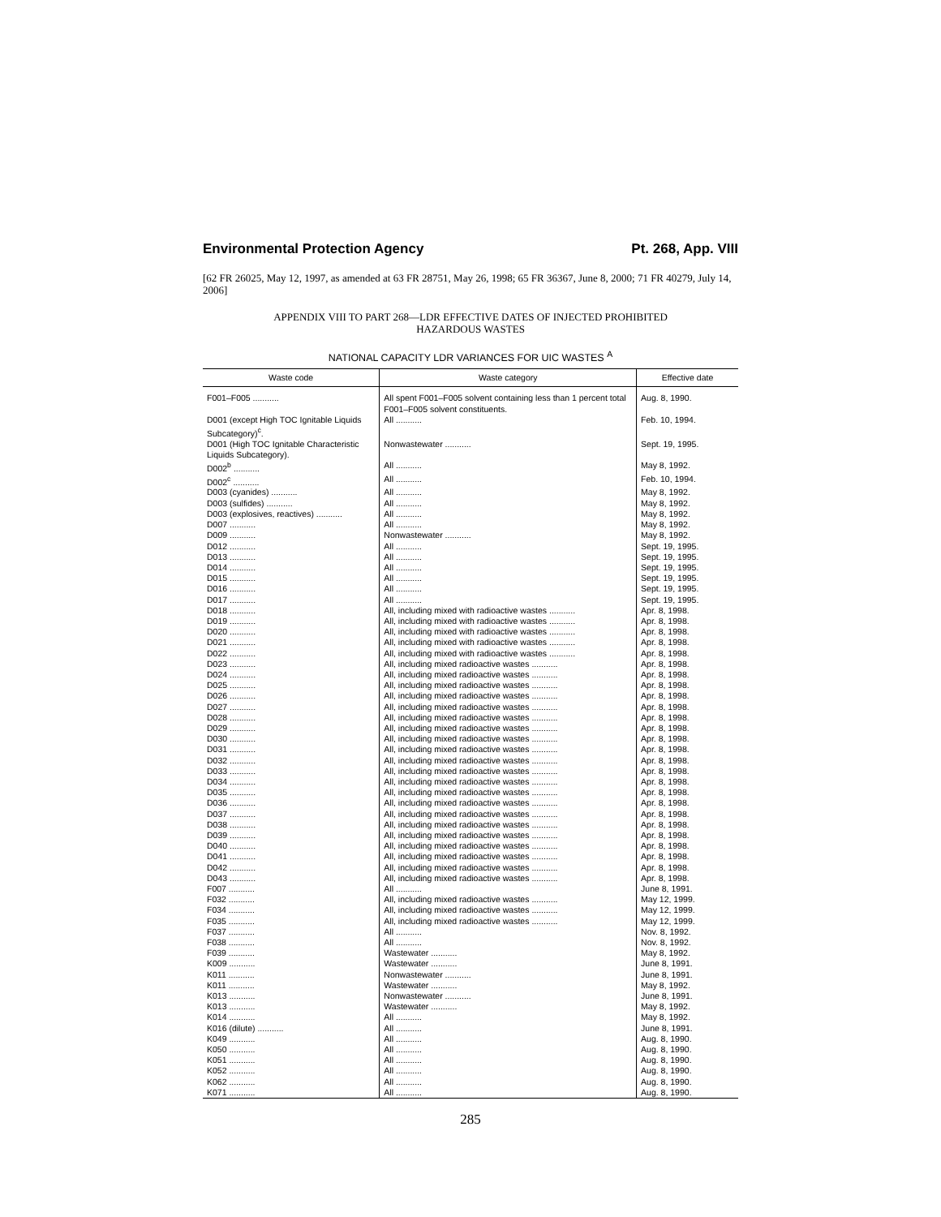Environmental Protection Agency Pt. 268, App. VIII
[62 FR 26025, May 12, 1997, as amended at 63 FR 28751, May 26, 1998; 65 FR 36367, June 8, 2000; 71 FR 40279, July 14, 2006]
APPENDIX VIII TO PART 268—LDR EFFECTIVE DATES OF INJECTED PROHIBITED
HAZARDOUS WASTES
NATIONAL CAPACITY LDR VARIANCES FOR UIC WASTES <sup>A</sup>
| Waste code | Waste category | Effective date |
| --- | --- | --- |
| F001–F005 ........... | All spent F001–F005 solvent containing less than 1 percent total F001–F005 solvent constituents. | Aug. 8, 1990. |
| D001 (except High TOC Ignitable Liquids Subcategory)<sup>c</sup>. | All ........... | Feb. 10, 1994. |
| D001 (High TOC Ignitable Characteristic Liquids Subcategory). | Nonwastewater ........... | Sept. 19, 1995. |
| D002<sup>b</sup> ........... | All ........... | May 8, 1992. |
| D002<sup>c</sup> ........... | All ........... | Feb. 10, 1994. |
| D003 (cyanides) ........... | All ........... | May 8, 1992. |
| D003 (sulfides) ........... | All ........... | May 8, 1992. |
| D003 (explosives, reactives) ........... | All ........... | May 8, 1992. |
| D007 ........... | All ........... | May 8, 1992. |
| D009 ........... | Nonwastewater ........... | May 8, 1992. |
| D012 ........... | All ........... | Sept. 19, 1995. |
| D013 ........... | All ........... | Sept. 19, 1995. |
| D014 ........... | All ........... | Sept. 19, 1995. |
| D015 ........... | All ........... | Sept. 19, 1995. |
| D016 ........... | All ........... | Sept. 19, 1995. |
| D017 ........... | All ........... | Sept. 19, 1995. |
| D018 ........... | All, including mixed with radioactive wastes ........... | Apr. 8, 1998. |
| D019 ........... | All, including mixed with radioactive wastes ........... | Apr. 8, 1998. |
| D020 ........... | All, including mixed with radioactive wastes ........... | Apr. 8, 1998. |
| D021 ........... | All, including mixed with radioactive wastes ........... | Apr. 8, 1998. |
| D022 ........... | All, including mixed with radioactive wastes ........... | Apr. 8, 1998. |
| D023 ........... | All, including mixed radioactive wastes ........... | Apr. 8, 1998. |
| D024 ........... | All, including mixed radioactive wastes ........... | Apr. 8, 1998. |
| D025 ........... | All, including mixed radioactive wastes ........... | Apr. 8, 1998. |
| D026 ........... | All, including mixed radioactive wastes ........... | Apr. 8, 1998. |
| D027 ........... | All, including mixed radioactive wastes ........... | Apr. 8, 1998. |
| D028 ........... | All, including mixed radioactive wastes ........... | Apr. 8, 1998. |
| D029 ........... | All, including mixed radioactive wastes ........... | Apr. 8, 1998. |
| D030 ........... | All, including mixed radioactive wastes ........... | Apr. 8, 1998. |
| D031 ........... | All, including mixed radioactive wastes ........... | Apr. 8, 1998. |
| D032 ........... | All, including mixed radioactive wastes ........... | Apr. 8, 1998. |
| D033 ........... | All, including mixed radioactive wastes ........... | Apr. 8, 1998. |
| D034 ........... | All, including mixed radioactive wastes ........... | Apr. 8, 1998. |
| D035 ........... | All, including mixed radioactive wastes ........... | Apr. 8, 1998. |
| D036 ........... | All, including mixed radioactive wastes ........... | Apr. 8, 1998. |
| D037 ........... | All, including mixed radioactive wastes ........... | Apr. 8, 1998. |
| D038 ........... | All, including mixed radioactive wastes ........... | Apr. 8, 1998. |
| D039 ........... | All, including mixed radioactive wastes ........... | Apr. 8, 1998. |
| D040 ........... | All, including mixed radioactive wastes ........... | Apr. 8, 1998. |
| D041 ........... | All, including mixed radioactive wastes ........... | Apr. 8, 1998. |
| D042 ........... | All, including mixed radioactive wastes ........... | Apr. 8, 1998. |
| D043 ........... | All, including mixed radioactive wastes ........... | Apr. 8, 1998. |
| F007 ........... | All ........... | June 8, 1991. |
| F032 ........... | All, including mixed radioactive wastes ........... | May 12, 1999. |
| F034 ........... | All, including mixed radioactive wastes ........... | May 12, 1999. |
| F035 ........... | All, including mixed radioactive wastes ........... | May 12, 1999. |
| F037 ........... | All ........... | Nov. 8, 1992. |
| F038 ........... | All ........... | Nov. 8, 1992. |
| F039 ........... | Wastewater ........... | May 8, 1992. |
| K009 ........... | Wastewater ........... | June 8, 1991. |
| K011 ........... | Nonwastewater ........... | June 8, 1991. |
| K011 ........... | Wastewater ........... | May 8, 1992. |
| K013 ........... | Nonwastewater ........... | June 8, 1991. |
| K013 ........... | Wastewater ........... | May 8, 1992. |
| K014 ........... | All ........... | May 8, 1992. |
| K016 (dilute) ........... | All ........... | June 8, 1991. |
| K049 ........... | All ........... | Aug. 8, 1990. |
| K050 ........... | All ........... | Aug. 8, 1990. |
| K051 ........... | All ........... | Aug. 8, 1990. |
| K052 ........... | All ........... | Aug. 8, 1990. |
| K062 ........... | All ........... | Aug. 8, 1990. |
| K071 ........... | All ........... | Aug. 8, 1990. |
285